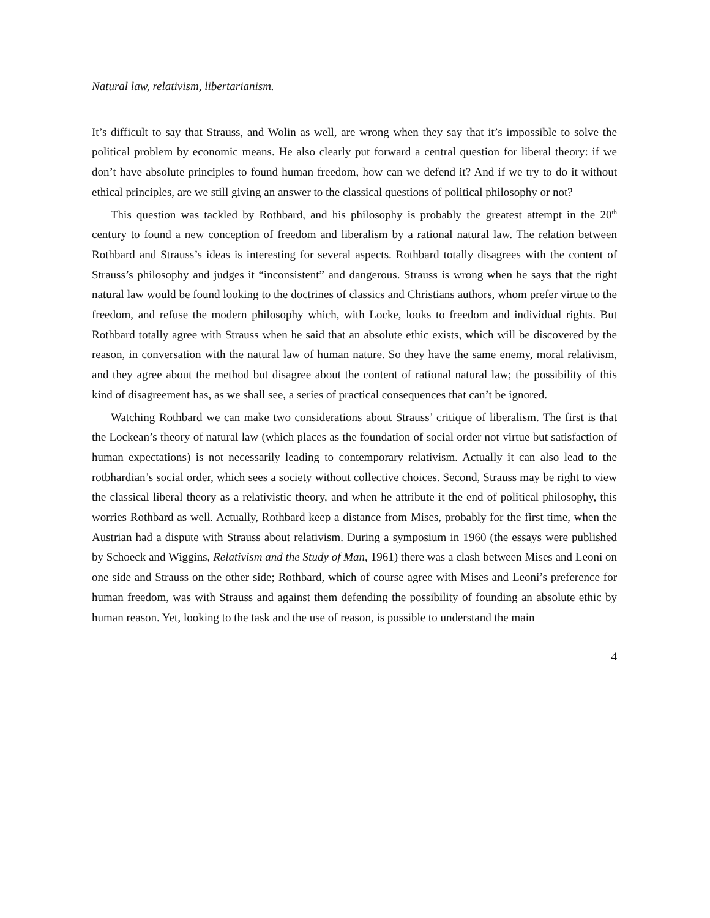Natural law, relativism, libertarianism.
It’s difficult to say that Strauss, and Wolin as well, are wrong when they say that it’s impossible to solve the political problem by economic means. He also clearly put forward a central question for liberal theory: if we don’t have absolute principles to found human freedom, how can we defend it? And if we try to do it without ethical principles, are we still giving an answer to the classical questions of political philosophy or not?
This question was tackled by Rothbard, and his philosophy is probably the greatest attempt in the 20<sup>th</sup> century to found a new conception of freedom and liberalism by a rational natural law. The relation between Rothbard and Strauss’s ideas is interesting for several aspects. Rothbard totally disagrees with the content of Strauss’s philosophy and judges it “inconsistent” and dangerous. Strauss is wrong when he says that the right natural law would be found looking to the doctrines of classics and Christians authors, whom prefer virtue to the freedom, and refuse the modern philosophy which, with Locke, looks to freedom and individual rights. But Rothbard totally agree with Strauss when he said that an absolute ethic exists, which will be discovered by the reason, in conversation with the natural law of human nature. So they have the same enemy, moral relativism, and they agree about the method but disagree about the content of rational natural law; the possibility of this kind of disagreement has, as we shall see, a series of practical consequences that can’t be ignored.
Watching Rothbard we can make two considerations about Strauss’ critique of liberalism. The first is that the Lockean’s theory of natural law (which places as the foundation of social order not virtue but satisfaction of human expectations) is not necessarily leading to contemporary relativism. Actually it can also lead to the rotbhardian’s social order, which sees a society without collective choices. Second, Strauss may be right to view the classical liberal theory as a relativistic theory, and when he attribute it the end of political philosophy, this worries Rothbard as well. Actually, Rothbard keep a distance from Mises, probably for the first time, when the Austrian had a dispute with Strauss about relativism. During a symposium in 1960 (the essays were published by Schoeck and Wiggins, Relativism and the Study of Man, 1961) there was a clash between Mises and Leoni on one side and Strauss on the other side; Rothbard, which of course agree with Mises and Leoni’s preference for human freedom, was with Strauss and against them defending the possibility of founding an absolute ethic by human reason. Yet, looking to the task and the use of reason, is possible to understand the main
4